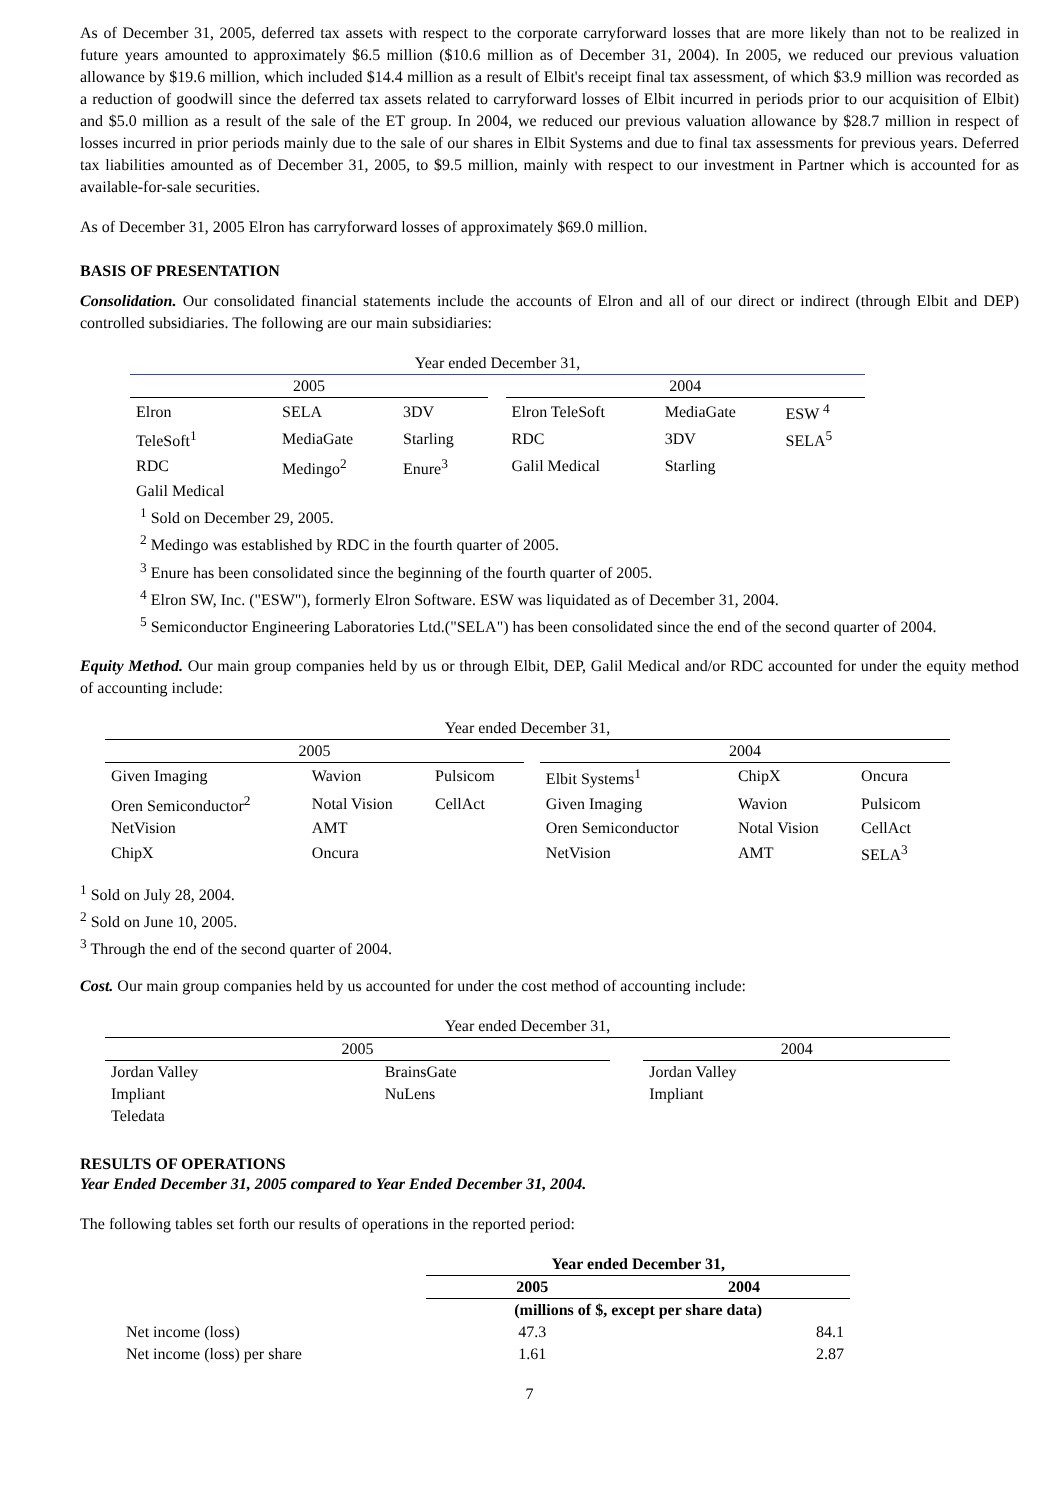As of December 31, 2005, deferred tax assets with respect to the corporate carryforward losses that are more likely than not to be realized in future years amounted to approximately $6.5 million ($10.6 million as of December 31, 2004). In 2005, we reduced our previous valuation allowance by $19.6 million, which included $14.4 million as a result of Elbit's receipt final tax assessment, of which $3.9 million was recorded as a reduction of goodwill since the deferred tax assets related to carryforward losses of Elbit incurred in periods prior to our acquisition of Elbit) and $5.0 million as a result of the sale of the ET group. In 2004, we reduced our previous valuation allowance by $28.7 million in respect of losses incurred in prior periods mainly due to the sale of our shares in Elbit Systems and due to final tax assessments for previous years. Deferred tax liabilities amounted as of December 31, 2005, to $9.5 million, mainly with respect to our investment in Partner which is accounted for as available-for-sale securities.
As of December 31, 2005 Elron has carryforward losses of approximately $69.0 million.
BASIS OF PRESENTATION
Consolidation. Our consolidated financial statements include the accounts of Elron and all of our direct or indirect (through Elbit and DEP) controlled subsidiaries. The following are our main subsidiaries:
| Year ended December 31, | | | | | | |
| 2005 | | | | 2004 | | |
| Elron | SELA | 3DV | | Elron TeleSoft | MediaGate | ESW <sup>4</sup> |
| TeleSoft<sup>1</sup> | MediaGate | Starling | | RDC | 3DV | SELA<sup>5</sup> |
| RDC | Medingo<sup>2</sup> | Enure<sup>3</sup> | | Galil Medical | Starling | |
| Galil Medical | | | | | | |
<sup>1</sup> Sold on December 29, 2005.
<sup>2</sup> Medingo was established by RDC in the fourth quarter of 2005.
<sup>3</sup> Enure has been consolidated since the beginning of the fourth quarter of 2005.
<sup>4</sup> Elron SW, Inc. ("ESW"), formerly Elron Software. ESW was liquidated as of December 31, 2004.
<sup>5</sup> Semiconductor Engineering Laboratories Ltd.("SELA") has been consolidated since the end of the second quarter of 2004.
Equity Method. Our main group companies held by us or through Elbit, DEP, Galil Medical and/or RDC accounted for under the equity method of accounting include:
| Year ended December 31, | | | | | | |
| 2005 | | | | 2004 | | |
| Given Imaging | Wavion | Pulsicom | | Elbit Systems<sup>1</sup> | ChipX | Oncura |
| Oren Semiconductor<sup>2</sup> | Notal Vision | CellAct | | Given Imaging | Wavion | Pulsicom |
| NetVision | AMT | | | Oren Semiconductor | Notal Vision | CellAct |
| ChipX | Oncura | | | NetVision | AMT | SELA<sup>3</sup> |
<sup>1</sup> Sold on July 28, 2004.
<sup>2</sup> Sold on June 10, 2005.
<sup>3</sup> Through the end of the second quarter of 2004.
Cost. Our main group companies held by us accounted for under the cost method of accounting include:
| Year ended December 31, | | | | |
| 2005 | | | 2004 | |
| Jordan Valley | BrainsGate | | Jordan Valley | |
| Impliant | NuLens | | Impliant | |
| Teledata | | | | |
RESULTS OF OPERATIONS
Year Ended December 31, 2005 compared to Year Ended December 31, 2004.
The following tables set forth our results of operations in the reported period:
| | Year ended December 31, | |
| | 2005 | 2004 |
| | (millions of $, except per share data) | |
| Net income (loss) | 47.3 | 84.1 |
| Net income (loss) per share | 1.61 | 2.87 |
7